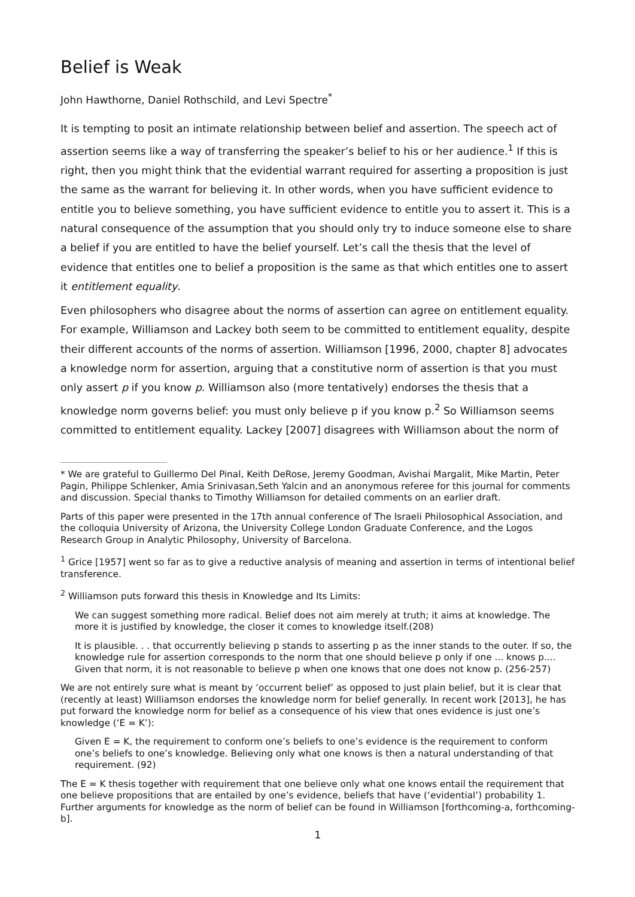Belief is Weak
John Hawthorne, Daniel Rothschild, and Levi Spectre<sup>*</sup>
It is tempting to posit an intimate relationship between belief and assertion. The speech act of assertion seems like a way of transferring the speaker’s belief to his or her audience.<sup>1</sup> If this is right, then you might think that the evidential warrant required for asserting a proposition is just the same as the warrant for believing it. In other words, when you have sufficient evidence to entitle you to believe something, you have sufficient evidence to entitle you to assert it. This is a natural consequence of the assumption that you should only try to induce someone else to share a belief if you are entitled to have the belief yourself. Let’s call the thesis that the level of evidence that entitles one to belief a proposition is the same as that which entitles one to assert it entitlement equality.
Even philosophers who disagree about the norms of assertion can agree on entitlement equality. For example, Williamson and Lackey both seem to be committed to entitlement equality, despite their different accounts of the norms of assertion. Williamson [1996, 2000, chapter 8] advocates a knowledge norm for assertion, arguing that a constitutive norm of assertion is that you must only assert p if you know p. Williamson also (more tentatively) endorses the thesis that a knowledge norm governs belief: you must only believe p if you know p.<sup>2</sup> So Williamson seems committed to entitlement equality. Lackey [2007] disagrees with Williamson about the norm of
* We are grateful to Guillermo Del Pinal, Keith DeRose, Jeremy Goodman, Avishai Margalit, Mike Martin, Peter Pagin, Philippe Schlenker, Amia Srinivasan,Seth Yalcin and an anonymous referee for this journal for comments and discussion. Special thanks to Timothy Williamson for detailed comments on an earlier draft.
Parts of this paper were presented in the 17th annual conference of The Israeli Philosophical Association, and the colloquia University of Arizona, the University College London Graduate Conference, and the Logos Research Group in Analytic Philosophy, University of Barcelona.
<sup>1</sup> Grice [1957] went so far as to give a reductive analysis of meaning and assertion in terms of intentional belief transference.
<sup>2</sup> Williamson puts forward this thesis in Knowledge and Its Limits:
We can suggest something more radical. Belief does not aim merely at truth; it aims at knowledge. The more it is justified by knowledge, the closer it comes to knowledge itself.(208)
It is plausible. . . that occurrently believing p stands to asserting p as the inner stands to the outer. If so, the knowledge rule for assertion corresponds to the norm that one should believe p only if one ... knows p.... Given that norm, it is not reasonable to believe p when one knows that one does not know p. (256-257)
We are not entirely sure what is meant by ‘occurrent belief’ as opposed to just plain belief, but it is clear that (recently at least) Williamson endorses the knowledge norm for belief generally. In recent work [2013], he has put forward the knowledge norm for belief as a consequence of his view that ones evidence is just one’s knowledge (‘E = K’):
Given E = K, the requirement to conform one’s beliefs to one’s evidence is the requirement to conform one’s beliefs to one’s knowledge. Believing only what one knows is then a natural understanding of that requirement. (92)
The E = K thesis together with requirement that one believe only what one knows entail the requirement that one believe propositions that are entailed by one’s evidence, beliefs that have (‘evidential’) probability 1. Further arguments for knowledge as the norm of belief can be found in Williamson [forthcoming-a, forthcoming-b].
1